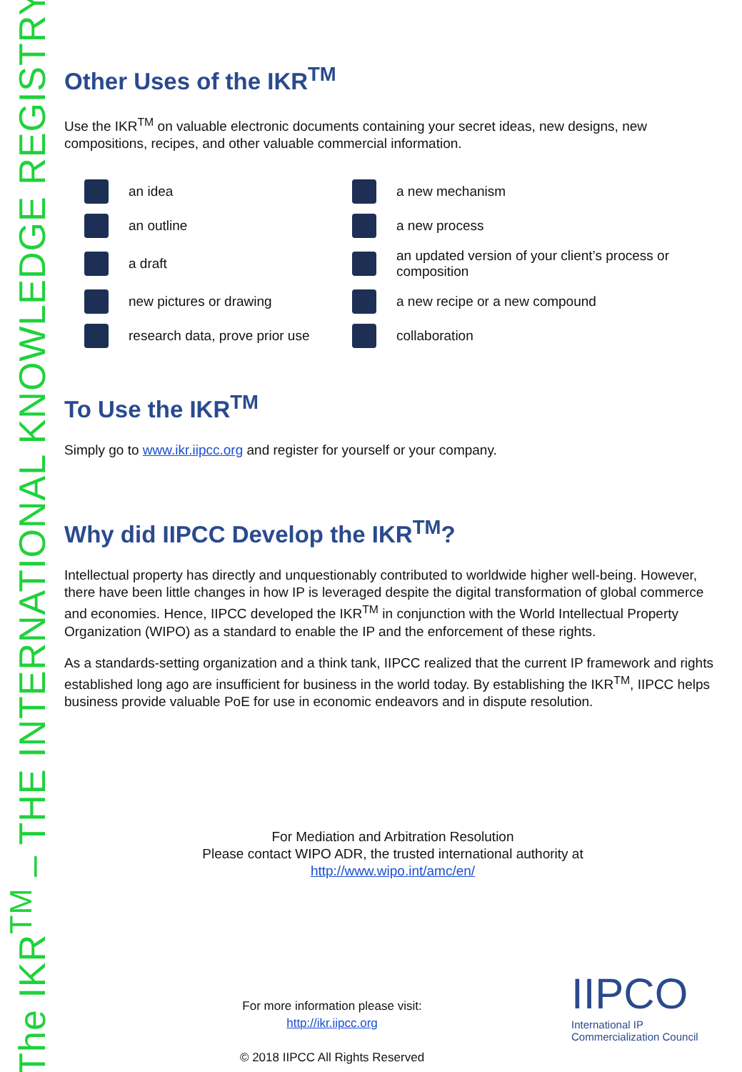The IKR<sup>TM</sup> – THE INTERNATIONAL KNOWLEDGE REGISTRY
Other Uses of the IKR<sup>TM</sup>
Use the IKR<sup>TM</sup> on valuable electronic documents containing your secret ideas, new designs, new compositions, recipes, and other valuable commercial information.
an idea
a new mechanism
an outline
a new process
a draft
an updated version of your client’s process or composition
new pictures or drawing
a new recipe or a new compound
research data, prove prior use
collaboration
To Use the IKR<sup>TM</sup>
Simply go to www.ikr.iipcc.org and register for yourself or your company.
Why did IIPCC Develop the IKR<sup>TM</sup>?
Intellectual property has directly and unquestionably contributed to worldwide higher well-being. However, there have been little changes in how IP is leveraged despite the digital transformation of global commerce and economies. Hence, IIPCC developed the IKR<sup>TM</sup> in conjunction with the World Intellectual Property Organization (WIPO) as a standard to enable the IP and the enforcement of these rights.
As a standards-setting organization and a think tank, IIPCC realized that the current IP framework and rights established long ago are insufficient for business in the world today. By establishing the IKR<sup>TM</sup>, IIPCC helps business provide valuable PoE for use in economic endeavors and in dispute resolution.
For Mediation and Arbitration Resolution
Please contact WIPO ADR, the trusted international authority at
http://www.wipo.int/amc/en/
For more information please visit:
http://ikr.iipcc.org
© 2018 IIPCC All Rights Reserved
IIPCO
International IP
Commercialization Council